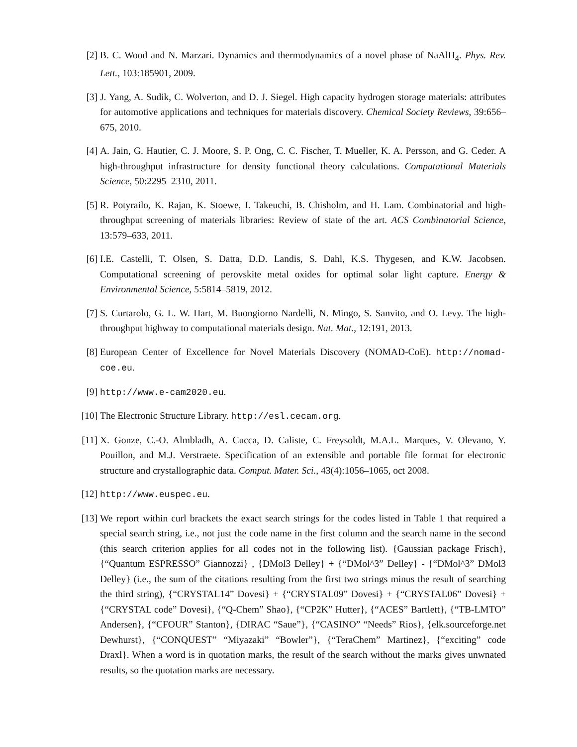[2] B. C. Wood and N. Marzari. Dynamics and thermodynamics of a novel phase of NaAlH<sub>4</sub>. Phys. Rev. Lett., 103:185901, 2009.
[3] J. Yang, A. Sudik, C. Wolverton, and D. J. Siegel. High capacity hydrogen storage materials: attributes for automotive applications and techniques for materials discovery. Chemical Society Reviews, 39:656–675, 2010.
[4] A. Jain, G. Hautier, C. J. Moore, S. P. Ong, C. C. Fischer, T. Mueller, K. A. Persson, and G. Ceder. A high-throughput infrastructure for density functional theory calculations. Computational Materials Science, 50:2295–2310, 2011.
[5] R. Potyrailo, K. Rajan, K. Stoewe, I. Takeuchi, B. Chisholm, and H. Lam. Combinatorial and high-throughput screening of materials libraries: Review of state of the art. ACS Combinatorial Science, 13:579–633, 2011.
[6] I.E. Castelli, T. Olsen, S. Datta, D.D. Landis, S. Dahl, K.S. Thygesen, and K.W. Jacobsen. Computational screening of perovskite metal oxides for optimal solar light capture. Energy & Environmental Science, 5:5814–5819, 2012.
[7] S. Curtarolo, G. L. W. Hart, M. Buongiorno Nardelli, N. Mingo, S. Sanvito, and O. Levy. The high-throughput highway to computational materials design. Nat. Mat., 12:191, 2013.
[8] European Center of Excellence for Novel Materials Discovery (NOMAD-CoE). http://nomad-coe.eu.
[9] http://www.e-cam2020.eu.
[10]
The Electronic Structure Library. http://esl.cecam.org.
[11]
X. Gonze, C.-O. Almbladh, A. Cucca, D. Caliste, C. Freysoldt, M.A.L. Marques, V. Olevano, Y. Pouillon, and M.J. Verstraete. Specification of an extensible and portable file format for electronic structure and crystallographic data. Comput. Mater. Sci., 43(4):1056–1065, oct 2008.
[12]
http://www.euspec.eu.
[13]
We report within curl brackets the exact search strings for the codes listed in Table 1 that required a special search string, i.e., not just the code name in the first column and the search name in the second (this search criterion applies for all codes not in the following list). {Gaussian package Frisch}, {“Quantum ESPRESSO” Giannozzi} , {DMol3 Delley} + {“DMol^3” Delley} - {“DMol^3” DMol3 Delley} (i.e., the sum of the citations resulting from the first two strings minus the result of searching the third string), {“CRYSTAL14” Dovesi} + {“CRYSTAL09” Dovesi} + {“CRYSTAL06” Dovesi} + {“CRYSTAL code” Dovesi}, {“Q-Chem” Shao}, {“CP2K” Hutter}, {“ACES” Bartlett}, {“TB-LMTO” Andersen}, {“CFOUR” Stanton}, {DIRAC “Saue”}, {“CASINO” “Needs” Rios}, {elk.sourceforge.net Dewhurst}, {“CONQUEST” “Miyazaki” “Bowler”}, {“TeraChem” Martinez}, {“exciting” code Draxl}. When a word is in quotation marks, the result of the search without the marks gives unwnated results, so the quotation marks are necessary.